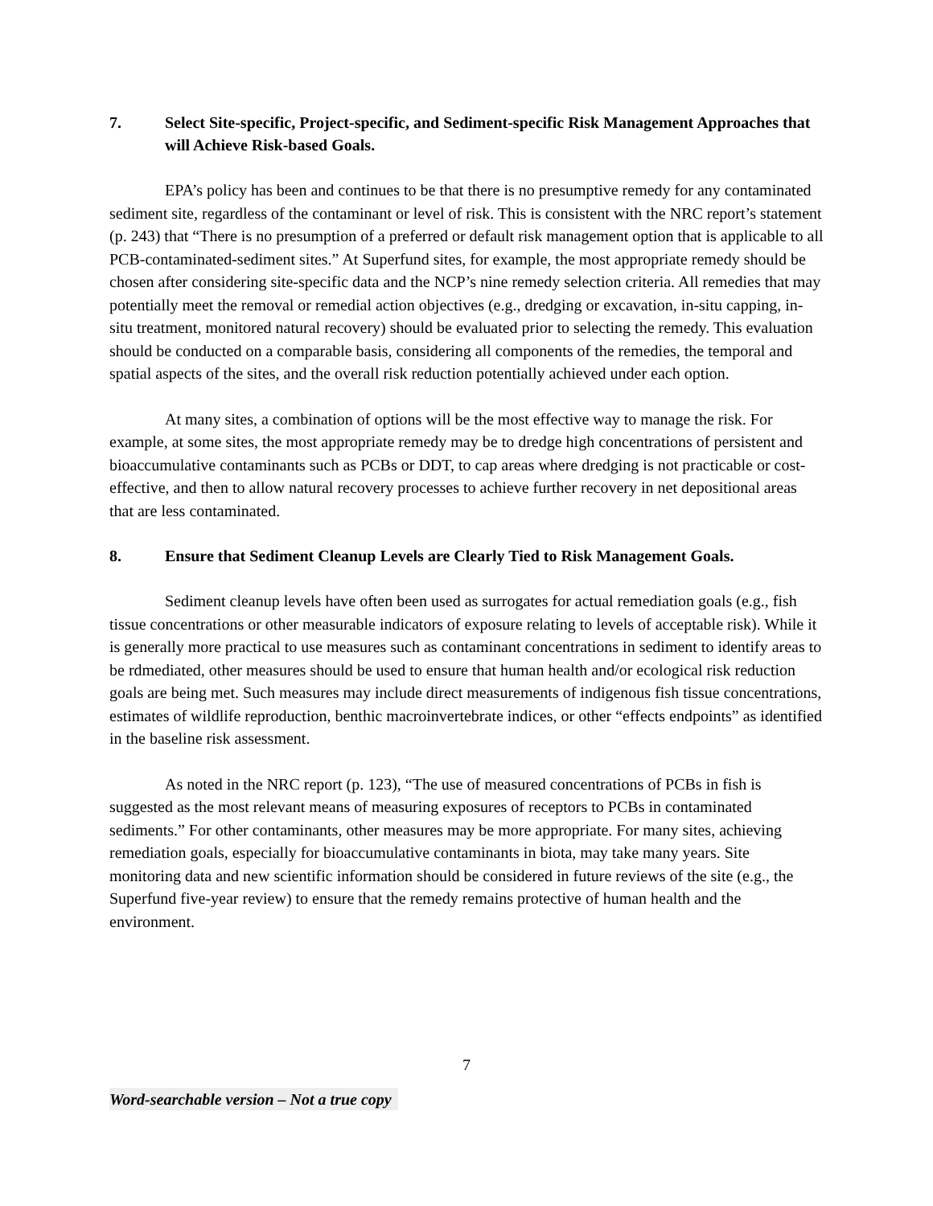7. Select Site-specific, Project-specific, and Sediment-specific Risk Management Approaches that will Achieve Risk-based Goals.
EPA’s policy has been and continues to be that there is no presumptive remedy for any contaminated sediment site, regardless of the contaminant or level of risk. This is consistent with the NRC report’s statement (p. 243) that “There is no presumption of a preferred or default risk management option that is applicable to all PCB-contaminated-sediment sites.” At Superfund sites, for example, the most appropriate remedy should be chosen after considering site-specific data and the NCP’s nine remedy selection criteria. All remedies that may potentially meet the removal or remedial action objectives (e.g., dredging or excavation, in-situ capping, in-situ treatment, monitored natural recovery) should be evaluated prior to selecting the remedy. This evaluation should be conducted on a comparable basis, considering all components of the remedies, the temporal and spatial aspects of the sites, and the overall risk reduction potentially achieved under each option.
At many sites, a combination of options will be the most effective way to manage the risk. For example, at some sites, the most appropriate remedy may be to dredge high concentrations of persistent and bioaccumulative contaminants such as PCBs or DDT, to cap areas where dredging is not practicable or cost-effective, and then to allow natural recovery processes to achieve further recovery in net depositional areas that are less contaminated.
8. Ensure that Sediment Cleanup Levels are Clearly Tied to Risk Management Goals.
Sediment cleanup levels have often been used as surrogates for actual remediation goals (e.g., fish tissue concentrations or other measurable indicators of exposure relating to levels of acceptable risk). While it is generally more practical to use measures such as contaminant concentrations in sediment to identify areas to be rdmediated, other measures should be used to ensure that human health and/or ecological risk reduction goals are being met. Such measures may include direct measurements of indigenous fish tissue concentrations, estimates of wildlife reproduction, benthic macroinvertebrate indices, or other “effects endpoints” as identified in the baseline risk assessment.
As noted in the NRC report (p. 123), “The use of measured concentrations of PCBs in fish is suggested as the most relevant means of measuring exposures of receptors to PCBs in contaminated sediments.” For other contaminants, other measures may be more appropriate. For many sites, achieving remediation goals, especially for bioaccumulative contaminants in biota, may take many years. Site monitoring data and new scientific information should be considered in future reviews of the site (e.g., the Superfund five-year review) to ensure that the remedy remains protective of human health and the environment.
7
Word-searchable version – Not a true copy